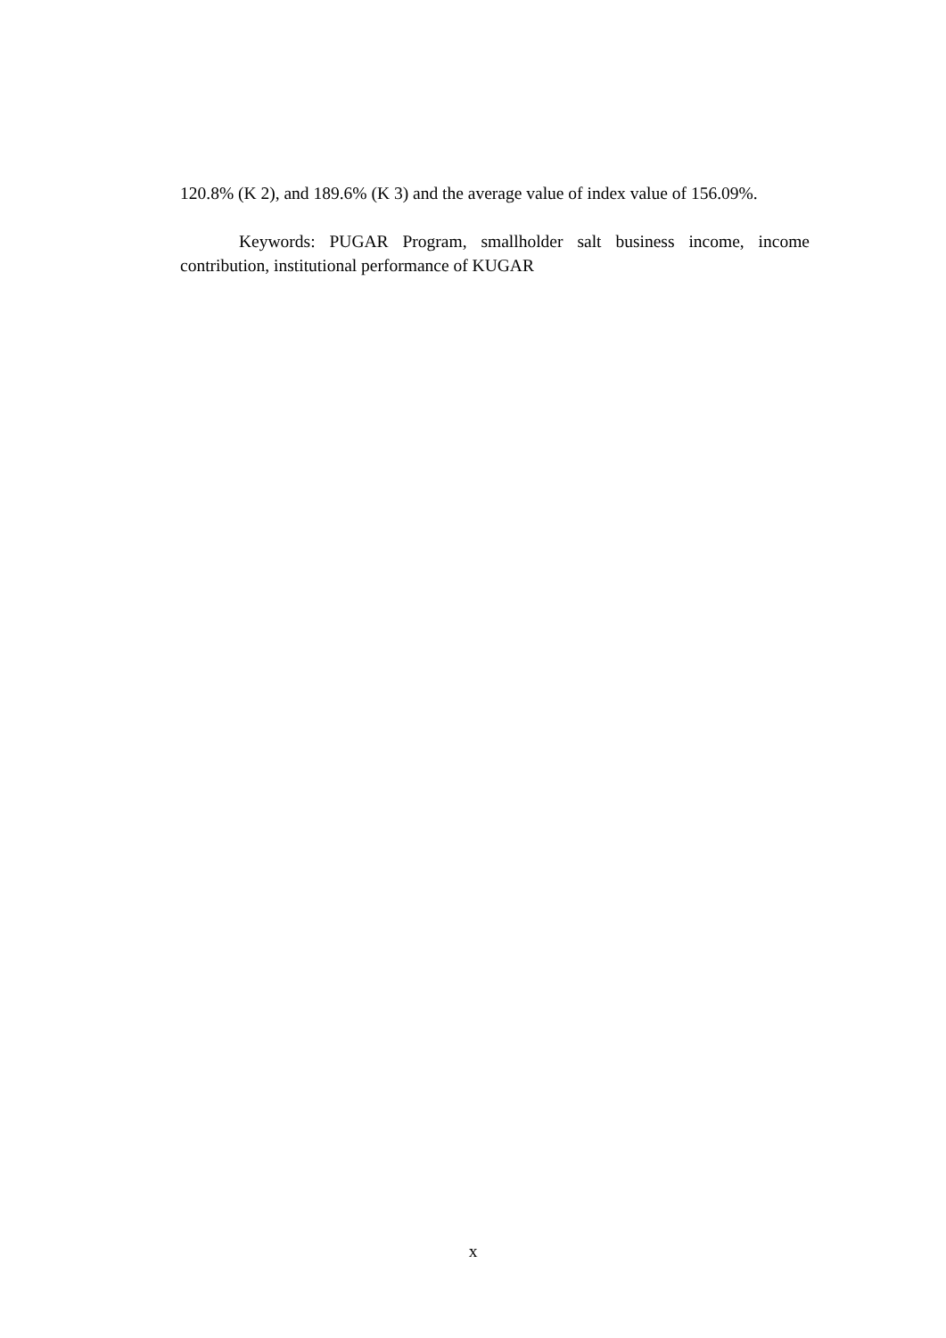120.8% (K 2), and 189.6% (K 3) and the average value of index value of 156.09%.
Keywords: PUGAR Program, smallholder salt business income, income contribution, institutional performance of KUGAR
x